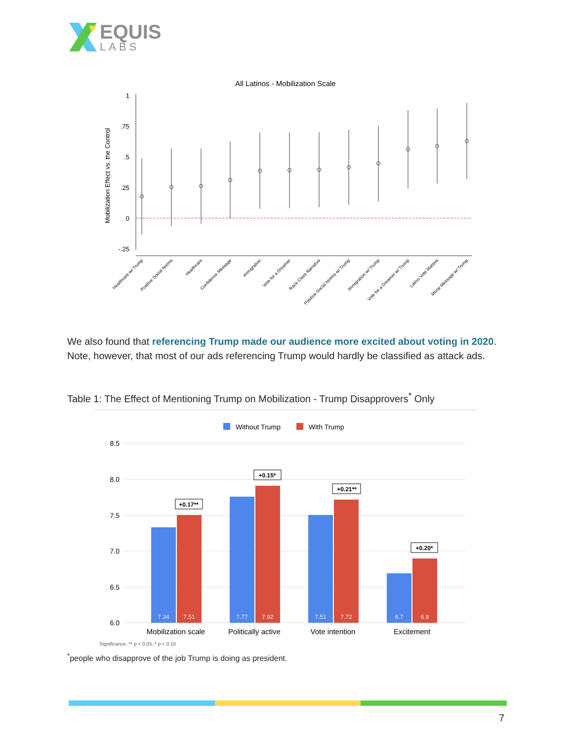EQUIS
LABS
All Latinos - Mobilization Scale
Mobilization Effect vs. the Control
1
.75
.5
.25
0
-.25
Healthcare w/ Trump
Positive Social Norms
Healthcare
Confidence Message
Immigration
Vote for a Dreamer
Race Class Narrative
Positive Social Norms w/ Trump
Immigration w/ Trump
Vote for a Dreamer w/ Trump
Latino Vote Matters
Moral Message w/ Trump
We also found that referencing Trump made our audience more excited about voting in 2020. Note, however, that most of our ads referencing Trump would hardly be classified as attack ads.
Table 1: The Effect of Mentioning Trump on Mobilization - Trump Disapprovers<sup>*</sup> Only
Without Trump
With Trump
8.5
8.0
7.5
7.0
6.5
6.0
7.34
7.51
7.77
7.92
7.51
7.72
6.7
6.9
+0.17**
+0.15*
+0.21**
+0.20*
Mobilization scale
Politically active
Vote intention
Excitement
Significance: ** p < 0.05, * p < 0.10
<sup>*</sup> people who disapprove of the job Trump is doing as president.
7